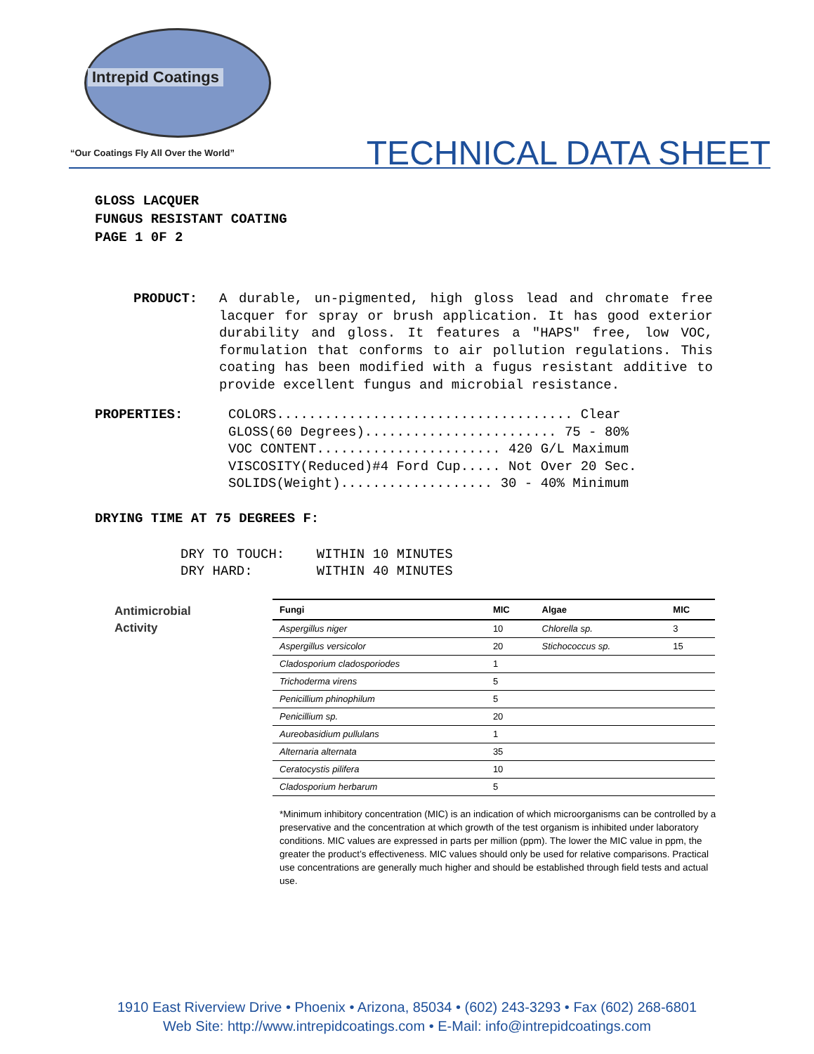Intrepid Coatings
“Our Coatings Fly All Over the World”
TECHNICAL DATA SHEET
GLOSS LACQUER
FUNGUS RESISTANT COATING
PAGE 1 0F 2
PRODUCT: A durable, un-pigmented, high gloss lead and chromate free lacquer for spray or brush application. It has good exterior durability and gloss. It features a "HAPS" free, low VOC, formulation that conforms to air pollution regulations. This coating has been modified with a fugus resistant additive to provide excellent fungus and microbial resistance.
PROPERTIES:
COLORS..................................... Clear
GLOSS(60 Degrees)........................ 75 - 80%
VOC CONTENT....................... 420 G/L Maximum
VISCOSITY(Reduced)#4 Ford Cup..... Not Over 20 Sec.
SOLIDS(Weight)................... 30 - 40% Minimum
DRYING TIME AT 75 DEGREES F:
DRY TO TOUCH:    WITHIN 10 MINUTES
DRY HARD:        WITHIN 40 MINUTES
Antimicrobial
Activity
| Fungi | MIC | Algae | MIC |
| --- | --- | --- | --- |
| Aspergillus niger | 10 | Chlorella sp. | 3 |
| Aspergillus versicolor | 20 | Stichococcus sp. | 15 |
| Cladosporium cladosporiodes | 1 | | |
| Trichoderma virens | 5 | | |
| Penicillium phinophilum | 5 | | |
| Penicillium sp. | 20 | | |
| Aureobasidium pullulans | 1 | | |
| Alternaria alternata | 35 | | |
| Ceratocystis pilifera | 10 | | |
| Cladosporium herbarum | 5 | | |
*Minimum inhibitory concentration (MIC) is an indication of which microorganisms can be controlled by a preservative and the concentration at which growth of the test organism is inhibited under laboratory conditions. MIC values are expressed in parts per million (ppm). The lower the MIC value in ppm, the greater the product’s effectiveness. MIC values should only be used for relative comparisons. Practical use concentrations are generally much higher and should be established through field tests and actual use.
1910 East Riverview Drive • Phoenix • Arizona, 85034 • (602) 243-3293 • Fax (602) 268-6801
Web Site: http://www.intrepidcoatings.com • E-Mail: info@intrepidcoatings.com